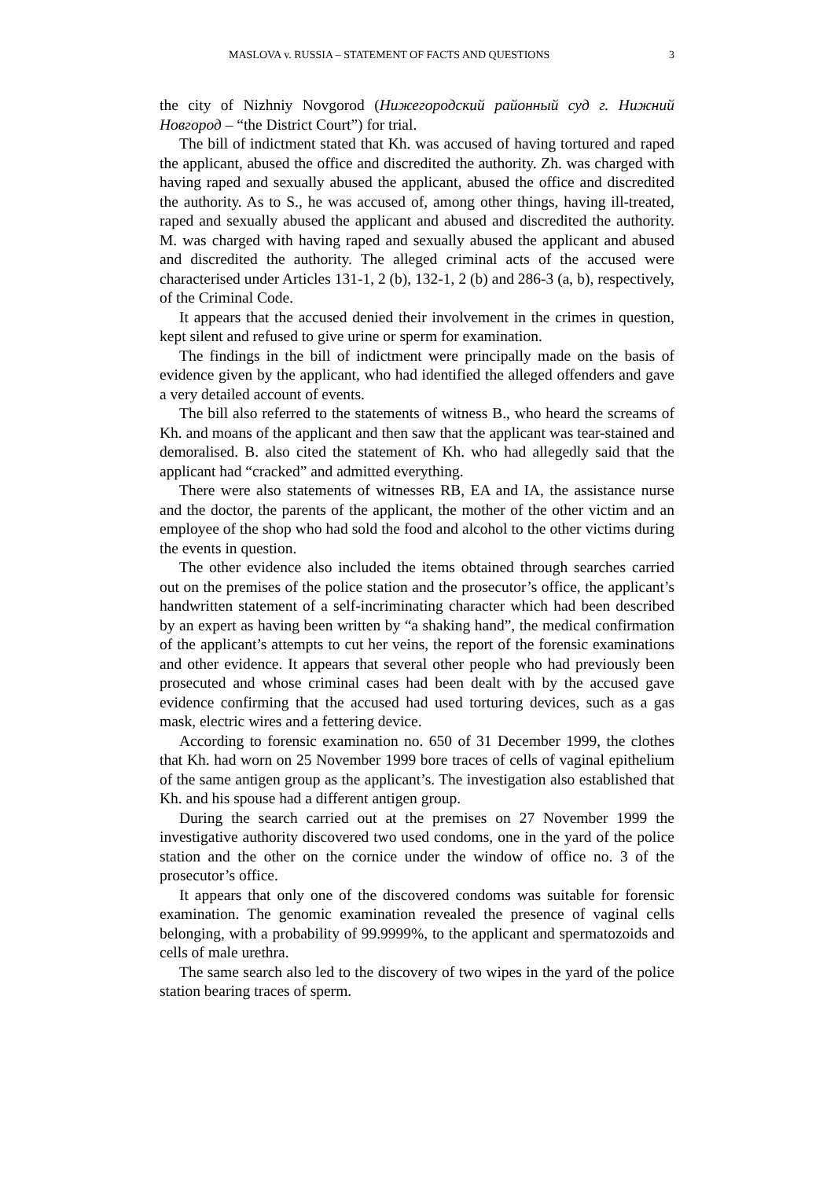MASLOVA v. RUSSIA – STATEMENT OF FACTS AND QUESTIONS 3
the city of Nizhniy Novgorod (Нижегородский районный суд г. Нижний Новгород – “the District Court”) for trial.
The bill of indictment stated that Kh. was accused of having tortured and raped the applicant, abused the office and discredited the authority. Zh. was charged with having raped and sexually abused the applicant, abused the office and discredited the authority. As to S., he was accused of, among other things, having ill-treated, raped and sexually abused the applicant and abused and discredited the authority. M. was charged with having raped and sexually abused the applicant and abused and discredited the authority. The alleged criminal acts of the accused were characterised under Articles 131-1, 2 (b), 132-1, 2 (b) and 286-3 (a, b), respectively, of the Criminal Code.
It appears that the accused denied their involvement in the crimes in question, kept silent and refused to give urine or sperm for examination.
The findings in the bill of indictment were principally made on the basis of evidence given by the applicant, who had identified the alleged offenders and gave a very detailed account of events.
The bill also referred to the statements of witness B., who heard the screams of Kh. and moans of the applicant and then saw that the applicant was tear-stained and demoralised. B. also cited the statement of Kh. who had allegedly said that the applicant had “cracked” and admitted everything.
There were also statements of witnesses RB, EA and IA, the assistance nurse and the doctor, the parents of the applicant, the mother of the other victim and an employee of the shop who had sold the food and alcohol to the other victims during the events in question.
The other evidence also included the items obtained through searches carried out on the premises of the police station and the prosecutor’s office, the applicant’s handwritten statement of a self-incriminating character which had been described by an expert as having been written by “a shaking hand”, the medical confirmation of the applicant’s attempts to cut her veins, the report of the forensic examinations and other evidence. It appears that several other people who had previously been prosecuted and whose criminal cases had been dealt with by the accused gave evidence confirming that the accused had used torturing devices, such as a gas mask, electric wires and a fettering device.
According to forensic examination no. 650 of 31 December 1999, the clothes that Kh. had worn on 25 November 1999 bore traces of cells of vaginal epithelium of the same antigen group as the applicant’s. The investigation also established that Kh. and his spouse had a different antigen group.
During the search carried out at the premises on 27 November 1999 the investigative authority discovered two used condoms, one in the yard of the police station and the other on the cornice under the window of office no. 3 of the prosecutor’s office.
It appears that only one of the discovered condoms was suitable for forensic examination. The genomic examination revealed the presence of vaginal cells belonging, with a probability of 99.9999%, to the applicant and spermatozoids and cells of male urethra.
The same search also led to the discovery of two wipes in the yard of the police station bearing traces of sperm.